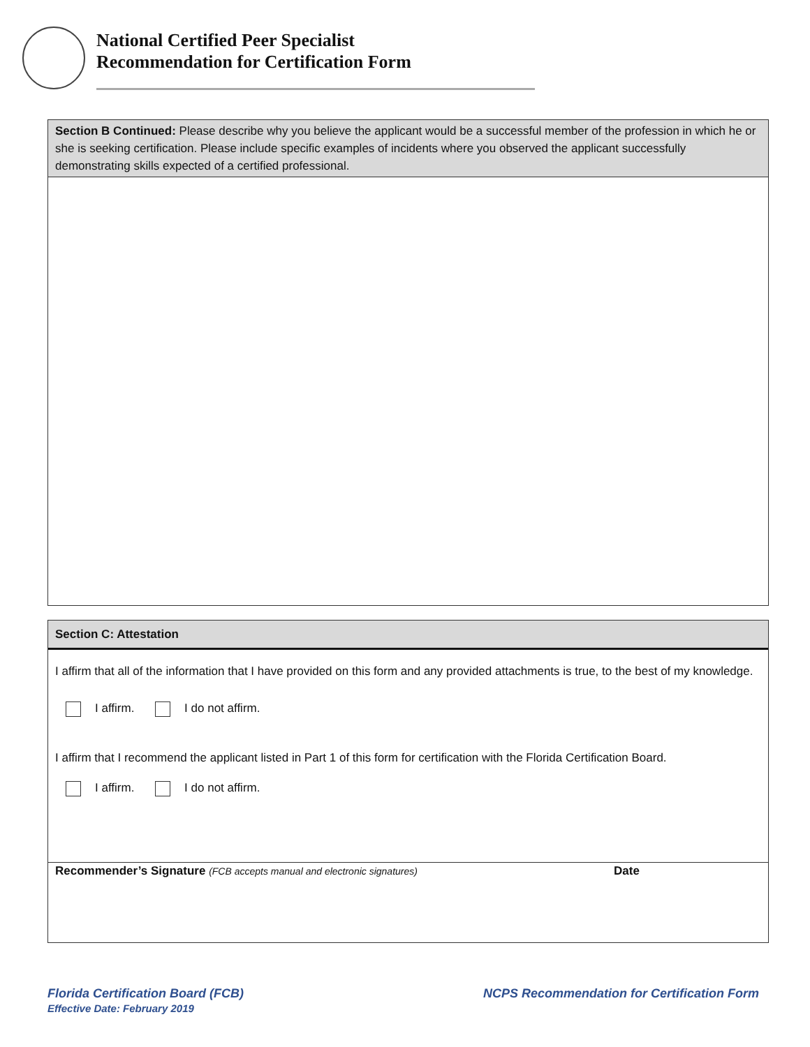National Certified Peer Specialist
Recommendation for Certification Form
Section B Continued: Please describe why you believe the applicant would be a successful member of the profession in which he or she is seeking certification. Please include specific examples of incidents where you observed the applicant successfully demonstrating skills expected of a certified professional.
Section C: Attestation
I affirm that all of the information that I have provided on this form and any provided attachments is true, to the best of my knowledge.
I affirm. I do not affirm.
I affirm that I recommend the applicant listed in Part 1 of this form for certification with the Florida Certification Board.
I affirm. I do not affirm.
Recommender’s Signature (FCB accepts manual and electronic signatures) Date
Florida Certification Board (FCB)
Effective Date: February 2019
NCPS Recommendation for Certification Form